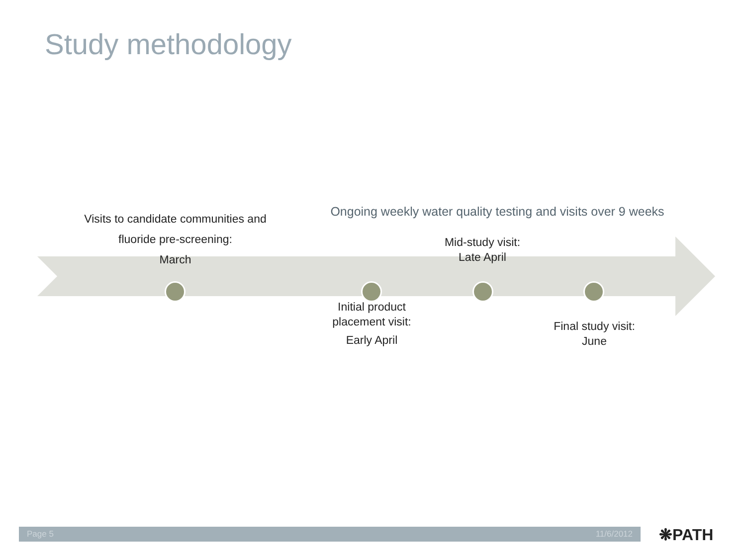Study methodology
Visits to candidate communities and fluoride pre-screening:
March
Ongoing weekly water quality testing and visits over 9 weeks
Mid-study visit:
Late April
Initial product placement visit:
Early April
Final study visit:
June
Page 5 11/6/2012 ❋PATH